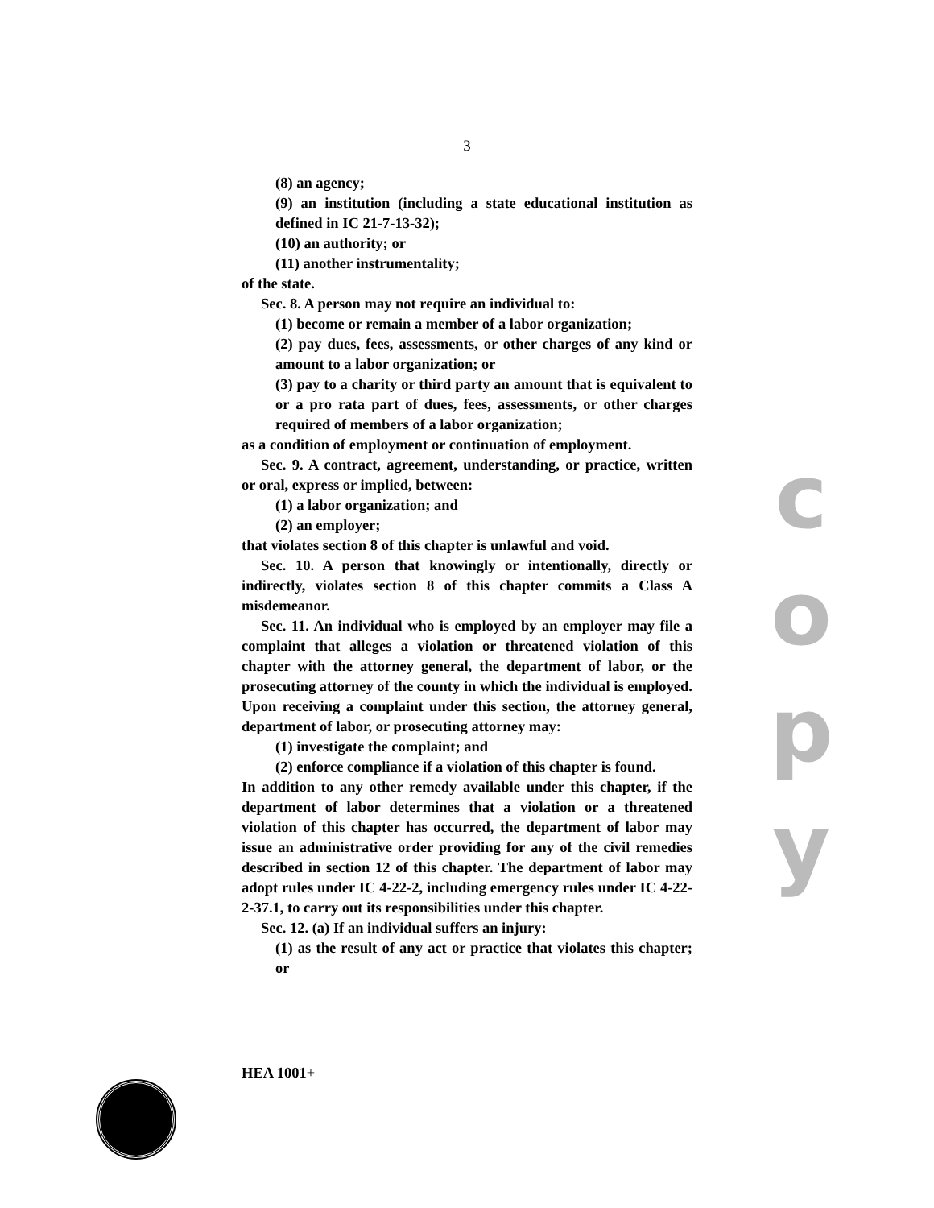3
(8) an agency;
(9) an institution (including a state educational institution as defined in IC 21-7-13-32);
(10) an authority; or
(11) another instrumentality;
of the state.
Sec. 8. A person may not require an individual to:
(1) become or remain a member of a labor organization;
(2) pay dues, fees, assessments, or other charges of any kind or amount to a labor organization; or
(3) pay to a charity or third party an amount that is equivalent to or a pro rata part of dues, fees, assessments, or other charges required of members of a labor organization;
as a condition of employment or continuation of employment.
Sec. 9. A contract, agreement, understanding, or practice, written or oral, express or implied, between:
(1) a labor organization; and
(2) an employer;
that violates section 8 of this chapter is unlawful and void.
Sec. 10. A person that knowingly or intentionally, directly or indirectly, violates section 8 of this chapter commits a Class A misdemeanor.
Sec. 11. An individual who is employed by an employer may file a complaint that alleges a violation or threatened violation of this chapter with the attorney general, the department of labor, or the prosecuting attorney of the county in which the individual is employed. Upon receiving a complaint under this section, the attorney general, department of labor, or prosecuting attorney may:
(1) investigate the complaint; and
(2) enforce compliance if a violation of this chapter is found.
In addition to any other remedy available under this chapter, if the department of labor determines that a violation or a threatened violation of this chapter has occurred, the department of labor may issue an administrative order providing for any of the civil remedies described in section 12 of this chapter. The department of labor may adopt rules under IC 4-22-2, including emergency rules under IC 4-22-2-37.1, to carry out its responsibilities under this chapter.
Sec. 12. (a) If an individual suffers an injury:
(1) as the result of any act or practice that violates this chapter; or
c
o
p
y
HEA 1001+